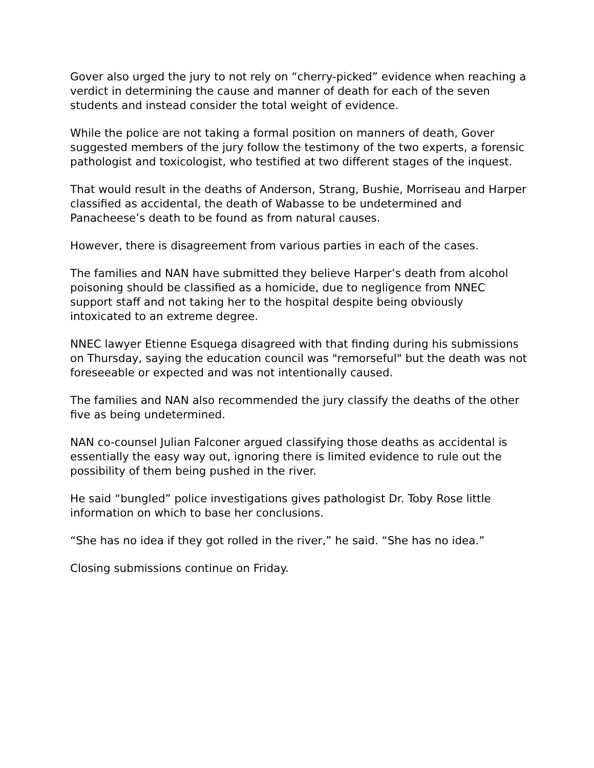Gover also urged the jury to not rely on “cherry-picked” evidence when reaching a verdict in determining the cause and manner of death for each of the seven students and instead consider the total weight of evidence.
While the police are not taking a formal position on manners of death, Gover suggested members of the jury follow the testimony of the two experts, a forensic pathologist and toxicologist, who testified at two different stages of the inquest.
That would result in the deaths of Anderson, Strang, Bushie, Morriseau and Harper classified as accidental, the death of Wabasse to be undetermined and Panacheese’s death to be found as from natural causes.
However, there is disagreement from various parties in each of the cases.
The families and NAN have submitted they believe Harper’s death from alcohol poisoning should be classified as a homicide, due to negligence from NNEC support staff and not taking her to the hospital despite being obviously intoxicated to an extreme degree.
NNEC lawyer Etienne Esquega disagreed with that finding during his submissions on Thursday, saying the education council was "remorseful" but the death was not foreseeable or expected and was not intentionally caused.
The families and NAN also recommended the jury classify the deaths of the other five as being undetermined.
NAN co-counsel Julian Falconer argued classifying those deaths as accidental is essentially the easy way out, ignoring there is limited evidence to rule out the possibility of them being pushed in the river.
He said “bungled” police investigations gives pathologist Dr. Toby Rose little information on which to base her conclusions.
“She has no idea if they got rolled in the river,” he said. “She has no idea.”
Closing submissions continue on Friday.